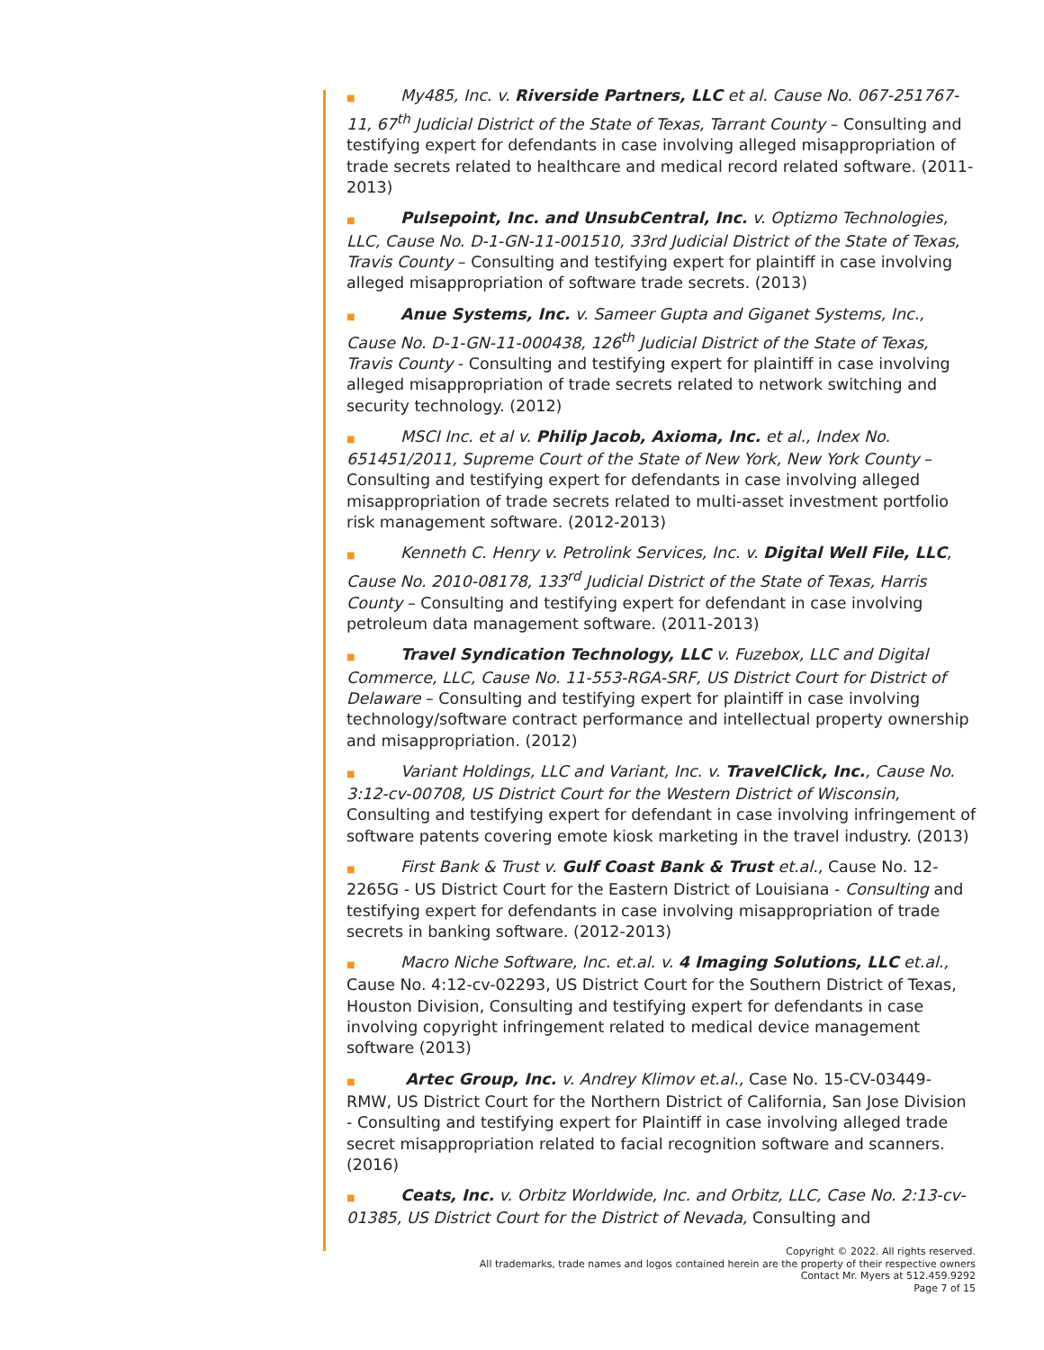■ My485, Inc. v. Riverside Partners, LLC et al. Cause No. 067-251767-11, 67<sup>th</sup> Judicial District of the State of Texas, Tarrant County – Consulting and testifying expert for defendants in case involving alleged misappropriation of trade secrets related to healthcare and medical record related software. (2011-2013)
■ Pulsepoint, Inc. and UnsubCentral, Inc. v. Optizmo Technologies, LLC, Cause No. D-1-GN-11-001510, 33rd Judicial District of the State of Texas, Travis County – Consulting and testifying expert for plaintiff in case involving alleged misappropriation of software trade secrets. (2013)
■ Anue Systems, Inc. v. Sameer Gupta and Giganet Systems, Inc., Cause No. D-1-GN-11-000438, 126<sup>th</sup> Judicial District of the State of Texas, Travis County - Consulting and testifying expert for plaintiff in case involving alleged misappropriation of trade secrets related to network switching and security technology. (2012)
■ MSCI Inc. et al v. Philip Jacob, Axioma, Inc. et al., Index No. 651451/2011, Supreme Court of the State of New York, New York County – Consulting and testifying expert for defendants in case involving alleged misappropriation of trade secrets related to multi-asset investment portfolio risk management software. (2012-2013)
■ Kenneth C. Henry v. Petrolink Services, Inc. v. Digital Well File, LLC, Cause No. 2010-08178, 133<sup>rd</sup> Judicial District of the State of Texas, Harris County – Consulting and testifying expert for defendant in case involving petroleum data management software. (2011-2013)
■ Travel Syndication Technology, LLC v. Fuzebox, LLC and Digital Commerce, LLC, Cause No. 11-553-RGA-SRF, US District Court for District of Delaware – Consulting and testifying expert for plaintiff in case involving technology/software contract performance and intellectual property ownership and misappropriation. (2012)
■ Variant Holdings, LLC and Variant, Inc. v. TravelClick, Inc., Cause No. 3:12-cv-00708, US District Court for the Western District of Wisconsin, Consulting and testifying expert for defendant in case involving infringement of software patents covering emote kiosk marketing in the travel industry. (2013)
■ First Bank & Trust v. Gulf Coast Bank & Trust et.al., Cause No. 12-2265G - US District Court for the Eastern District of Louisiana - Consulting and testifying expert for defendants in case involving misappropriation of trade secrets in banking software. (2012-2013)
■ Macro Niche Software, Inc. et.al. v. 4 Imaging Solutions, LLC et.al., Cause No. 4:12-cv-02293, US District Court for the Southern District of Texas, Houston Division, Consulting and testifying expert for defendants in case involving copyright infringement related to medical device management software (2013)
■ Artec Group, Inc. v. Andrey Klimov et.al., Case No. 15-CV-03449-RMW, US District Court for the Northern District of California, San Jose Division - Consulting and testifying expert for Plaintiff in case involving alleged trade secret misappropriation related to facial recognition software and scanners. (2016)
■ Ceats, Inc. v. Orbitz Worldwide, Inc. and Orbitz, LLC, Case No. 2:13-cv-01385, US District Court for the District of Nevada, Consulting and
Copyright © 2022. All rights reserved.
All trademarks, trade names and logos contained herein are the property of their respective owners
Contact Mr. Myers at 512.459.9292
Page 7 of 15